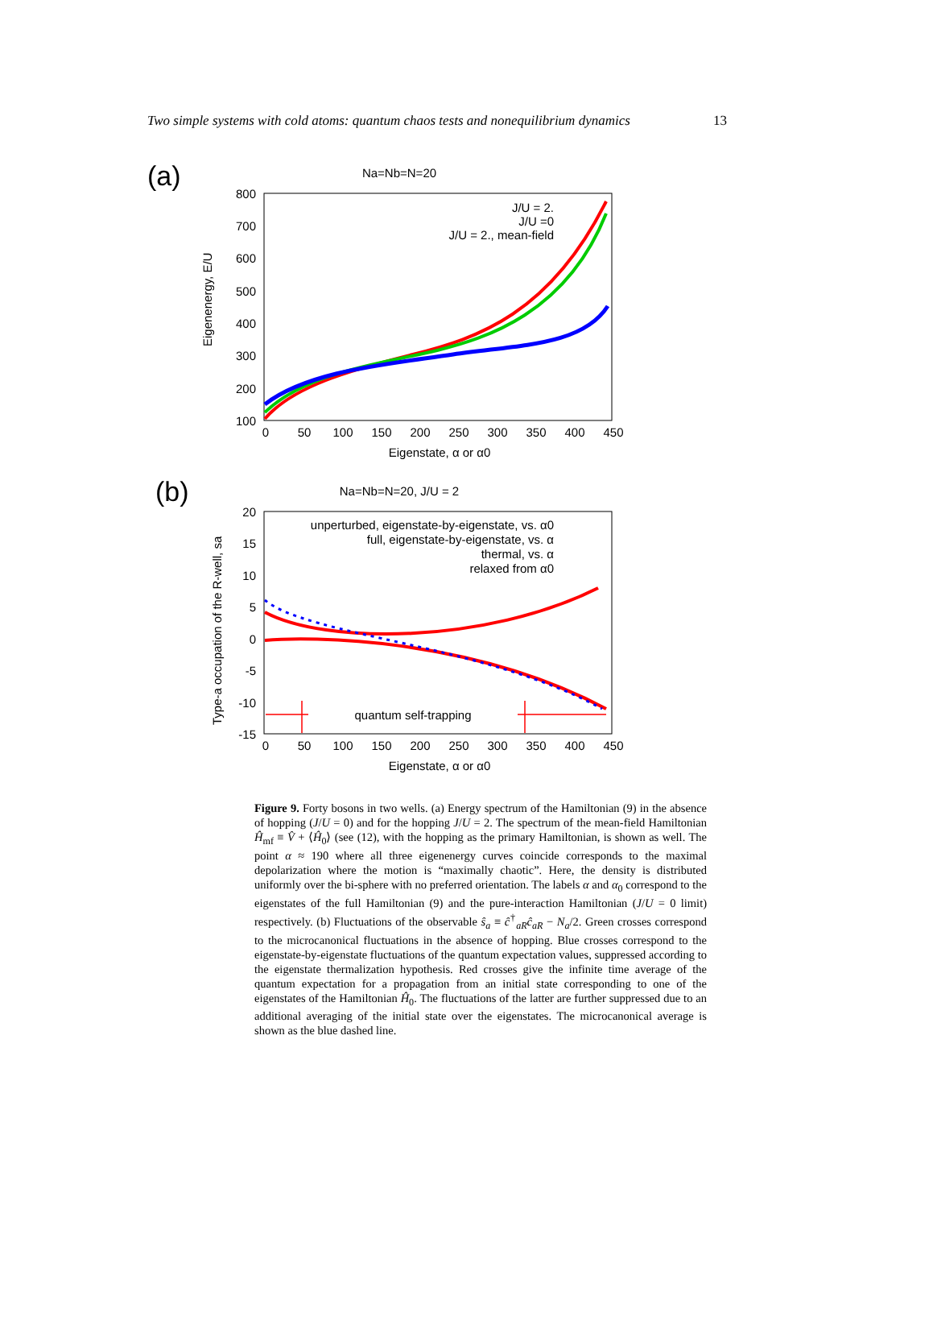Two simple systems with cold atoms: quantum chaos tests and nonequilibrium dynamics 13
(a)
Na=Nb=N=20
800
700
600
500
400
300
200
100
0
50
100
150
200
250
300
350
400
450
Eigenstate, α or α0
Eigenenergy, E/U
J/U = 2.
J/U =0
J/U = 2., mean-field
(b)
Na=Nb=N=20, J/U = 2
20
15
10
5
0
-5
-10
-15
0
50
100
150
200
250
300
350
400
450
Eigenstate, α or α0
Type-a occupation of the R-well, sa
unperturbed, eigenstate-by-eigenstate, vs. α0
full, eigenstate-by-eigenstate, vs. α
thermal, vs. α
relaxed from α0
quantum self-trapping
Figure 9. Forty bosons in two wells. (a) Energy spectrum of the Hamiltonian (9) in the absence of hopping (J/U = 0) and for the hopping J/U = 2. The spectrum of the mean-field Hamiltonian Ĥ<sub>mf</sub> ≡ V̂ + ⟨Ĥ<sub>0</sub>⟩ (see (12), with the hopping as the primary Hamiltonian, is shown as well. The point α ≈ 190 where all three eigenenergy curves coincide corresponds to the maximal depolarization where the motion is “maximally chaotic”. Here, the density is distributed uniformly over the bi-sphere with no preferred orientation. The labels α and α<sub>0</sub> correspond to the eigenstates of the full Hamiltonian (9) and the pure-interaction Hamiltonian (J/U = 0 limit) respectively. (b) Fluctuations of the observable ŝ<sub>a</sub> ≡ ĉ<sup>†</sup><sub>aR</sub>ĉ<sub>aR</sub> − N<sub>a</sub>/2. Green crosses correspond to the microcanonical fluctuations in the absence of hopping. Blue crosses correspond to the eigenstate-by-eigenstate fluctuations of the quantum expectation values, suppressed according to the eigenstate thermalization hypothesis. Red crosses give the infinite time average of the quantum expectation for a propagation from an initial state corresponding to one of the eigenstates of the Hamiltonian Ĥ<sub>0</sub>. The fluctuations of the latter are further suppressed due to an additional averaging of the initial state over the eigenstates. The microcanonical average is shown as the blue dashed line.